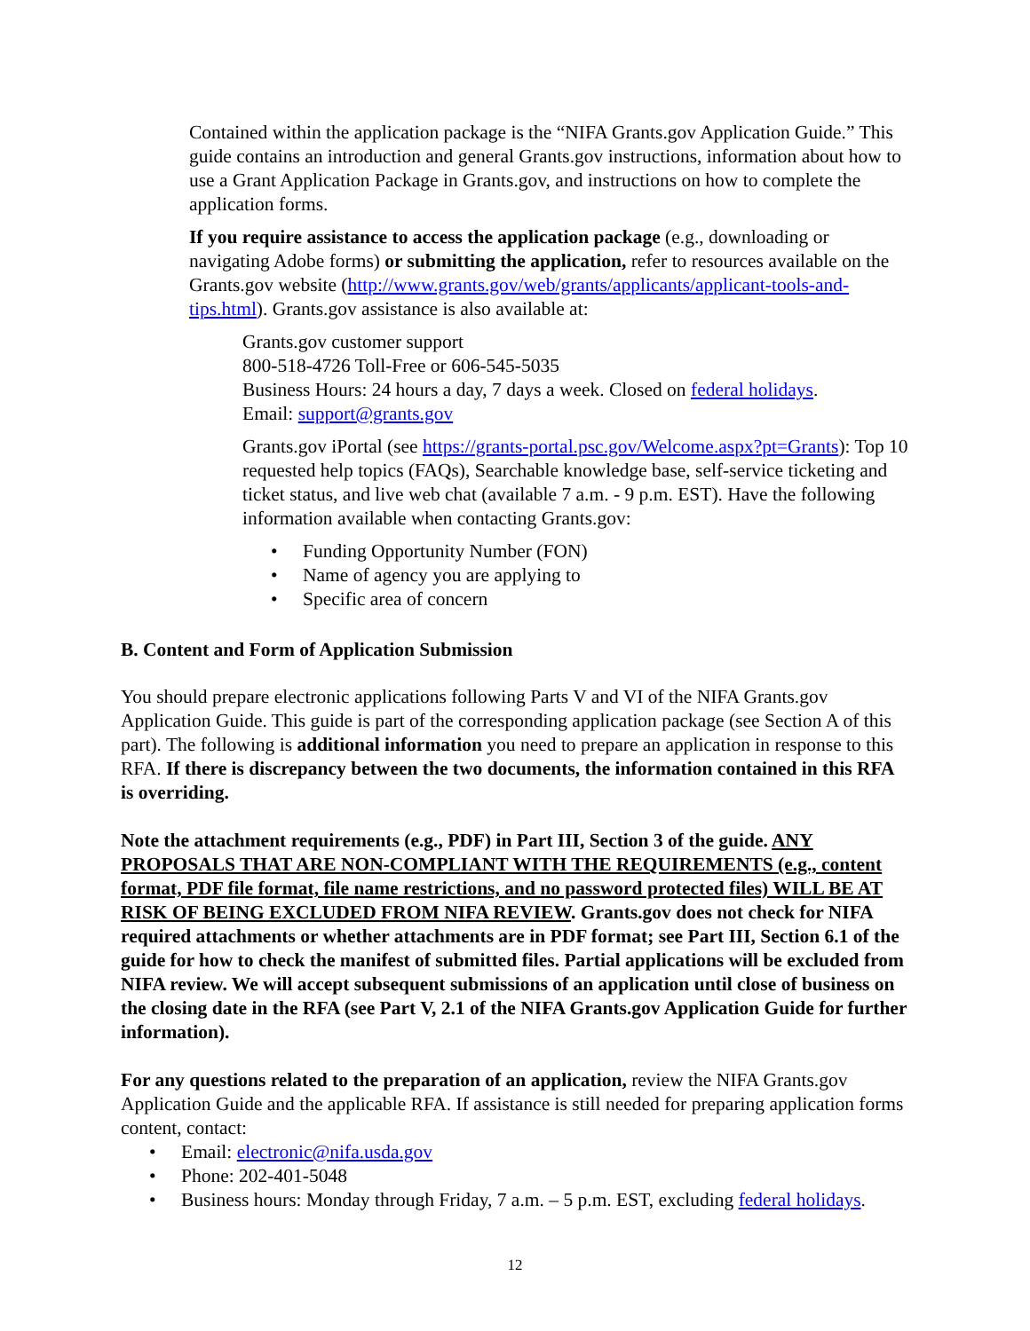Contained within the application package is the “NIFA Grants.gov Application Guide.” This guide contains an introduction and general Grants.gov instructions, information about how to use a Grant Application Package in Grants.gov, and instructions on how to complete the application forms.
If you require assistance to access the application package (e.g., downloading or navigating Adobe forms) or submitting the application, refer to resources available on the Grants.gov website (http://www.grants.gov/web/grants/applicants/applicant-tools-and-tips.html). Grants.gov assistance is also available at:
Grants.gov customer support
800-518-4726 Toll-Free or 606-545-5035
Business Hours: 24 hours a day, 7 days a week. Closed on federal holidays.
Email: support@grants.gov
Grants.gov iPortal (see https://grants-portal.psc.gov/Welcome.aspx?pt=Grants): Top 10 requested help topics (FAQs), Searchable knowledge base, self-service ticketing and ticket status, and live web chat (available 7 a.m. - 9 p.m. EST). Have the following information available when contacting Grants.gov:
• Funding Opportunity Number (FON)
• Name of agency you are applying to
• Specific area of concern
B. Content and Form of Application Submission
You should prepare electronic applications following Parts V and VI of the NIFA Grants.gov Application Guide. This guide is part of the corresponding application package (see Section A of this part). The following is additional information you need to prepare an application in response to this RFA. If there is discrepancy between the two documents, the information contained in this RFA is overriding.
Note the attachment requirements (e.g., PDF) in Part III, Section 3 of the guide. ANY PROPOSALS THAT ARE NON-COMPLIANT WITH THE REQUIREMENTS (e.g., content format, PDF file format, file name restrictions, and no password protected files) WILL BE AT RISK OF BEING EXCLUDED FROM NIFA REVIEW. Grants.gov does not check for NIFA required attachments or whether attachments are in PDF format; see Part III, Section 6.1 of the guide for how to check the manifest of submitted files. Partial applications will be excluded from NIFA review. We will accept subsequent submissions of an application until close of business on the closing date in the RFA (see Part V, 2.1 of the NIFA Grants.gov Application Guide for further information).
For any questions related to the preparation of an application, review the NIFA Grants.gov Application Guide and the applicable RFA. If assistance is still needed for preparing application forms content, contact:
• Email: electronic@nifa.usda.gov
• Phone: 202-401-5048
• Business hours: Monday through Friday, 7 a.m. – 5 p.m. EST, excluding federal holidays.
12